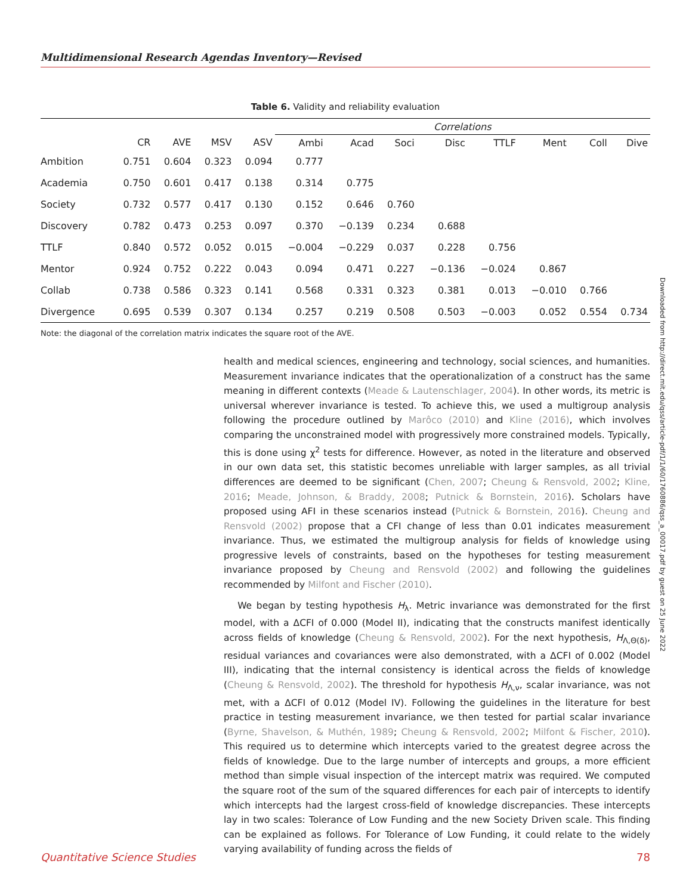Multidimensional Research Agendas Inventory—Revised
Table 6. Validity and reliability evaluation
| | | | | | Correlations | | | | | | | |
| --- | --- | --- | --- | --- | --- | --- | --- | --- | --- | --- | --- | --- |
| | CR | AVE | MSV | ASV | Ambi | Acad | Soci | Disc | TTLF | Ment | Coll | Dive |
| Ambition | 0.751 | 0.604 | 0.323 | 0.094 | 0.777 | | | | | | | |
| Academia | 0.750 | 0.601 | 0.417 | 0.138 | 0.314 | 0.775 | | | | | | |
| Society | 0.732 | 0.577 | 0.417 | 0.130 | 0.152 | 0.646 | 0.760 | | | | | |
| Discovery | 0.782 | 0.473 | 0.253 | 0.097 | 0.370 | −0.139 | 0.234 | 0.688 | | | | |
| TTLF | 0.840 | 0.572 | 0.052 | 0.015 | −0.004 | −0.229 | 0.037 | 0.228 | 0.756 | | | |
| Mentor | 0.924 | 0.752 | 0.222 | 0.043 | 0.094 | 0.471 | 0.227 | −0.136 | −0.024 | 0.867 | | |
| Collab | 0.738 | 0.586 | 0.323 | 0.141 | 0.568 | 0.331 | 0.323 | 0.381 | 0.013 | −0.010 | 0.766 | |
| Divergence | 0.695 | 0.539 | 0.307 | 0.134 | 0.257 | 0.219 | 0.508 | 0.503 | −0.003 | 0.052 | 0.554 | 0.734 |
Note: the diagonal of the correlation matrix indicates the square root of the AVE.
health and medical sciences, engineering and technology, social sciences, and humanities. Measurement invariance indicates that the operationalization of a construct has the same meaning in different contexts (Meade & Lautenschlager, 2004). In other words, its metric is universal wherever invariance is tested. To achieve this, we used a multigroup analysis following the procedure outlined by Marôco (2010) and Kline (2016), which involves comparing the unconstrained model with progressively more constrained models. Typically, this is done using χ<sup>2</sup> tests for difference. However, as noted in the literature and observed in our own data set, this statistic becomes unreliable with larger samples, as all trivial differences are deemed to be significant (Chen, 2007; Cheung & Rensvold, 2002; Kline, 2016; Meade, Johnson, & Braddy, 2008; Putnick & Bornstein, 2016). Scholars have proposed using AFI in these scenarios instead (Putnick & Bornstein, 2016). Cheung and Rensvold (2002) propose that a CFI change of less than 0.01 indicates measurement invariance. Thus, we estimated the multigroup analysis for fields of knowledge using progressive levels of constraints, based on the hypotheses for testing measurement invariance proposed by Cheung and Rensvold (2002) and following the guidelines recommended by Milfont and Fischer (2010).
We began by testing hypothesis H<sub>λ</sub>. Metric invariance was demonstrated for the first model, with a ΔCFI of 0.000 (Model II), indicating that the constructs manifest identically across fields of knowledge (Cheung & Rensvold, 2002). For the next hypothesis, H<sub>Λ,Θ(δ)</sub>, residual variances and covariances were also demonstrated, with a ΔCFI of 0.002 (Model III), indicating that the internal consistency is identical across the fields of knowledge (Cheung & Rensvold, 2002). The threshold for hypothesis H<sub>Λ,ν</sub>, scalar invariance, was not met, with a ΔCFI of 0.012 (Model IV). Following the guidelines in the literature for best practice in testing measurement invariance, we then tested for partial scalar invariance (Byrne, Shavelson, & Muthén, 1989; Cheung & Rensvold, 2002; Milfont & Fischer, 2010). This required us to determine which intercepts varied to the greatest degree across the fields of knowledge. Due to the large number of intercepts and groups, a more efficient method than simple visual inspection of the intercept matrix was required. We computed the square root of the sum of the squared differences for each pair of intercepts to identify which intercepts had the largest cross-field of knowledge discrepancies. These intercepts lay in two scales: Tolerance of Low Funding and the new Society Driven scale. This finding can be explained as follows. For Tolerance of Low Funding, it could relate to the widely varying availability of funding across the fields of
Downloaded from http://direct.mit.edu/qss/article-pdf/1/1/60/1760886/qss_a_00017.pdf by guest on 25 June 2022
Quantitative Science Studies 78